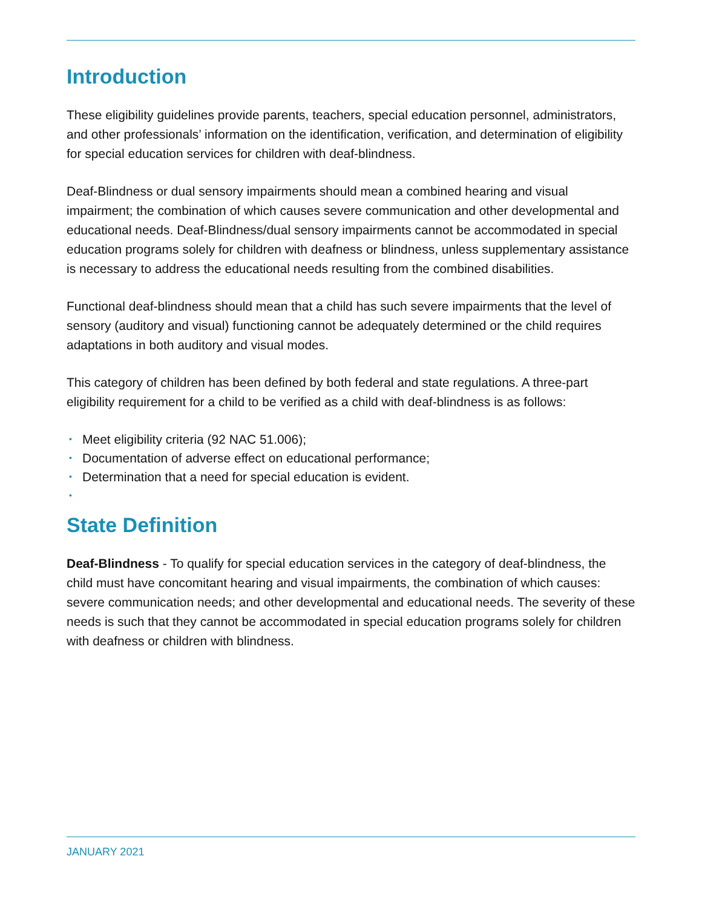Introduction
These eligibility guidelines provide parents, teachers, special education personnel, administrators, and other professionals’ information on the identification, verification, and determination of eligibility for special education services for children with deaf-blindness.
Deaf-Blindness or dual sensory impairments should mean a combined hearing and visual impairment; the combination of which causes severe communication and other developmental and educational needs. Deaf-Blindness/dual sensory impairments cannot be accommodated in special education programs solely for children with deafness or blindness, unless supplementary assistance is necessary to address the educational needs resulting from the combined disabilities.
Functional deaf-blindness should mean that a child has such severe impairments that the level of sensory (auditory and visual) functioning cannot be adequately determined or the child requires adaptations in both auditory and visual modes.
This category of children has been defined by both federal and state regulations. A three-part eligibility requirement for a child to be verified as a child with deaf-blindness is as follows:
• Meet eligibility criteria (92 NAC 51.006);
• Documentation of adverse effect on educational performance;
• Determination that a need for special education is evident.
•
State Definition
Deaf-Blindness - To qualify for special education services in the category of deaf-blindness, the child must have concomitant hearing and visual impairments, the combination of which causes: severe communication needs; and other developmental and educational needs. The severity of these needs is such that they cannot be accommodated in special education programs solely for children with deafness or children with blindness.
JANUARY 2021